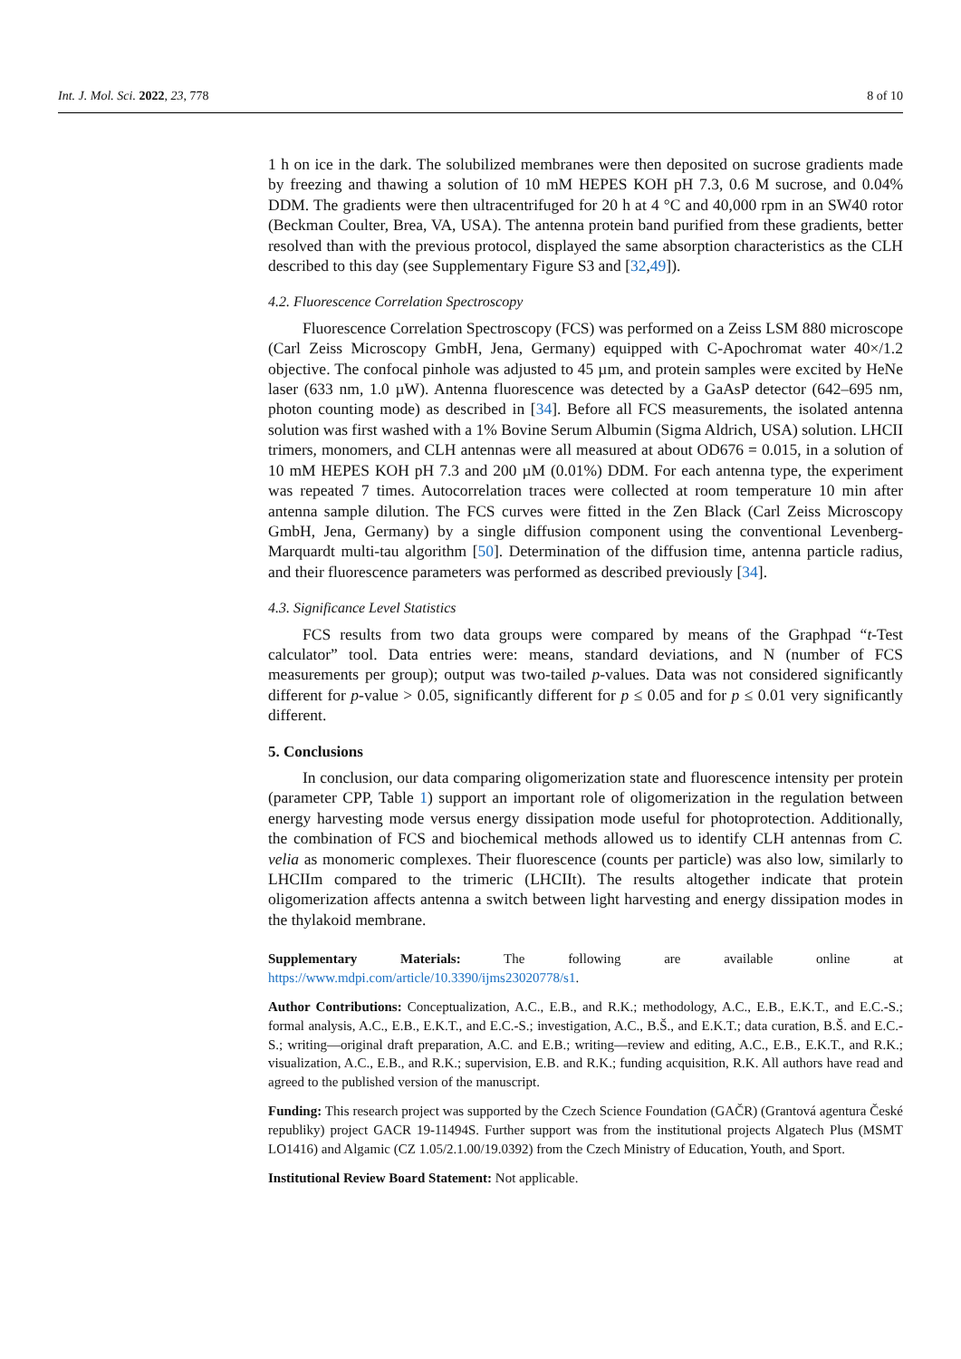Int. J. Mol. Sci. 2022, 23, 778 8 of 10
1 h on ice in the dark. The solubilized membranes were then deposited on sucrose gradients made by freezing and thawing a solution of 10 mM HEPES KOH pH 7.3, 0.6 M sucrose, and 0.04% DDM. The gradients were then ultracentrifuged for 20 h at 4 °C and 40,000 rpm in an SW40 rotor (Beckman Coulter, Brea, VA, USA). The antenna protein band purified from these gradients, better resolved than with the previous protocol, displayed the same absorption characteristics as the CLH described to this day (see Supplementary Figure S3 and [32,49]).
4.2. Fluorescence Correlation Spectroscopy
Fluorescence Correlation Spectroscopy (FCS) was performed on a Zeiss LSM 880 microscope (Carl Zeiss Microscopy GmbH, Jena, Germany) equipped with C-Apochromat water 40×/1.2 objective. The confocal pinhole was adjusted to 45 µm, and protein samples were excited by HeNe laser (633 nm, 1.0 µW). Antenna fluorescence was detected by a GaAsP detector (642–695 nm, photon counting mode) as described in [34]. Before all FCS measurements, the isolated antenna solution was first washed with a 1% Bovine Serum Albumin (Sigma Aldrich, USA) solution. LHCII trimers, monomers, and CLH antennas were all measured at about OD676 = 0.015, in a solution of 10 mM HEPES KOH pH 7.3 and 200 µM (0.01%) DDM. For each antenna type, the experiment was repeated 7 times. Autocorrelation traces were collected at room temperature 10 min after antenna sample dilution. The FCS curves were fitted in the Zen Black (Carl Zeiss Microscopy GmbH, Jena, Germany) by a single diffusion component using the conventional Levenberg-Marquardt multi-tau algorithm [50]. Determination of the diffusion time, antenna particle radius, and their fluorescence parameters was performed as described previously [34].
4.3. Significance Level Statistics
FCS results from two data groups were compared by means of the Graphpad “t-Test calculator” tool. Data entries were: means, standard deviations, and N (number of FCS measurements per group); output was two-tailed p-values. Data was not considered significantly different for p-value > 0.05, significantly different for p ≤ 0.05 and for p ≤ 0.01 very significantly different.
5. Conclusions
In conclusion, our data comparing oligomerization state and fluorescence intensity per protein (parameter CPP, Table 1) support an important role of oligomerization in the regulation between energy harvesting mode versus energy dissipation mode useful for photoprotection. Additionally, the combination of FCS and biochemical methods allowed us to identify CLH antennas from C. velia as monomeric complexes. Their fluorescence (counts per particle) was also low, similarly to LHCIIm compared to the trimeric (LHCIIt). The results altogether indicate that protein oligomerization affects antenna a switch between light harvesting and energy dissipation modes in the thylakoid membrane.
Supplementary Materials: The following are available online at https://www.mdpi.com/article/10.3390/ijms23020778/s1.
Author Contributions: Conceptualization, A.C., E.B., and R.K.; methodology, A.C., E.B., E.K.T., and E.C.-S.; formal analysis, A.C., E.B., E.K.T., and E.C.-S.; investigation, A.C., B.Š., and E.K.T.; data curation, B.Š. and E.C.-S.; writing—original draft preparation, A.C. and E.B.; writing—review and editing, A.C., E.B., E.K.T., and R.K.; visualization, A.C., E.B., and R.K.; supervision, E.B. and R.K.; funding acquisition, R.K. All authors have read and agreed to the published version of the manuscript.
Funding: This research project was supported by the Czech Science Foundation (GAČR) (Grantová agentura České republiky) project GACR 19-11494S. Further support was from the institutional projects Algatech Plus (MSMT LO1416) and Algamic (CZ 1.05/2.1.00/19.0392) from the Czech Ministry of Education, Youth, and Sport.
Institutional Review Board Statement: Not applicable.